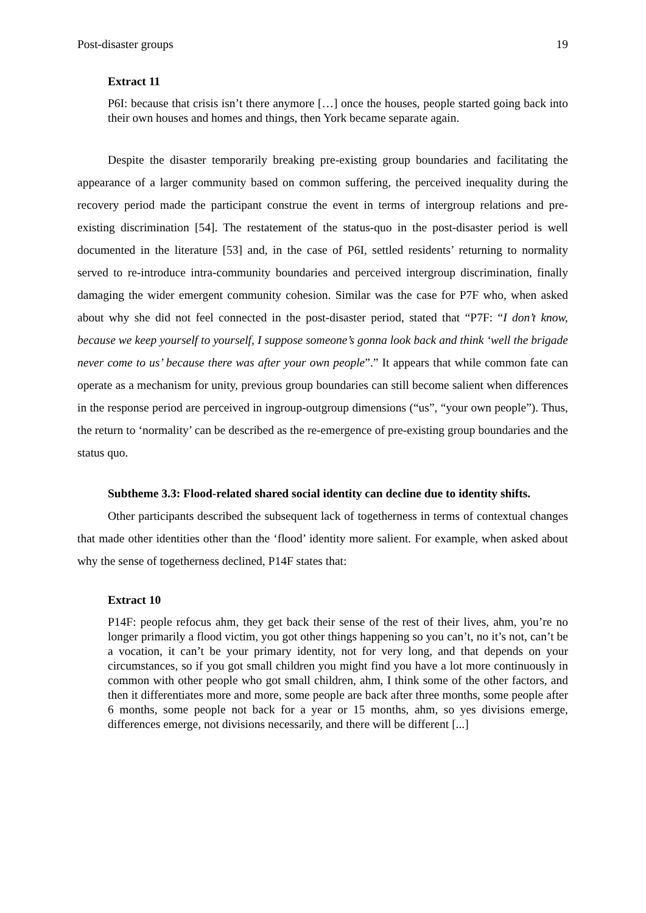Post-disaster groups 19
Extract 11
P6I: because that crisis isn’t there anymore […] once the houses, people started going back into their own houses and homes and things, then York became separate again.
Despite the disaster temporarily breaking pre-existing group boundaries and facilitating the appearance of a larger community based on common suffering, the perceived inequality during the recovery period made the participant construe the event in terms of intergroup relations and pre-existing discrimination [54]. The restatement of the status-quo in the post-disaster period is well documented in the literature [53] and, in the case of P6I, settled residents’ returning to normality served to re-introduce intra-community boundaries and perceived intergroup discrimination, finally damaging the wider emergent community cohesion. Similar was the case for P7F who, when asked about why she did not feel connected in the post-disaster period, stated that “P7F: “I don’t know, because we keep yourself to yourself, I suppose someone’s gonna look back and think ‘well the brigade never come to us’ because there was after your own people”.” It appears that while common fate can operate as a mechanism for unity, previous group boundaries can still become salient when differences in the response period are perceived in ingroup-outgroup dimensions (“us”, “your own people”). Thus, the return to ‘normality’ can be described as the re-emergence of pre-existing group boundaries and the status quo.
Subtheme 3.3: Flood-related shared social identity can decline due to identity shifts.
Other participants described the subsequent lack of togetherness in terms of contextual changes that made other identities other than the ‘flood’ identity more salient. For example, when asked about why the sense of togetherness declined, P14F states that:
Extract 10
P14F: people refocus ahm, they get back their sense of the rest of their lives, ahm, you’re no longer primarily a flood victim, you got other things happening so you can’t, no it’s not, can’t be a vocation, it can’t be your primary identity, not for very long, and that depends on your circumstances, so if you got small children you might find you have a lot more continuously in common with other people who got small children, ahm, I think some of the other factors, and then it differentiates more and more, some people are back after three months, some people after 6 months, some people not back for a year or 15 months, ahm, so yes divisions emerge, differences emerge, not divisions necessarily, and there will be different [...]